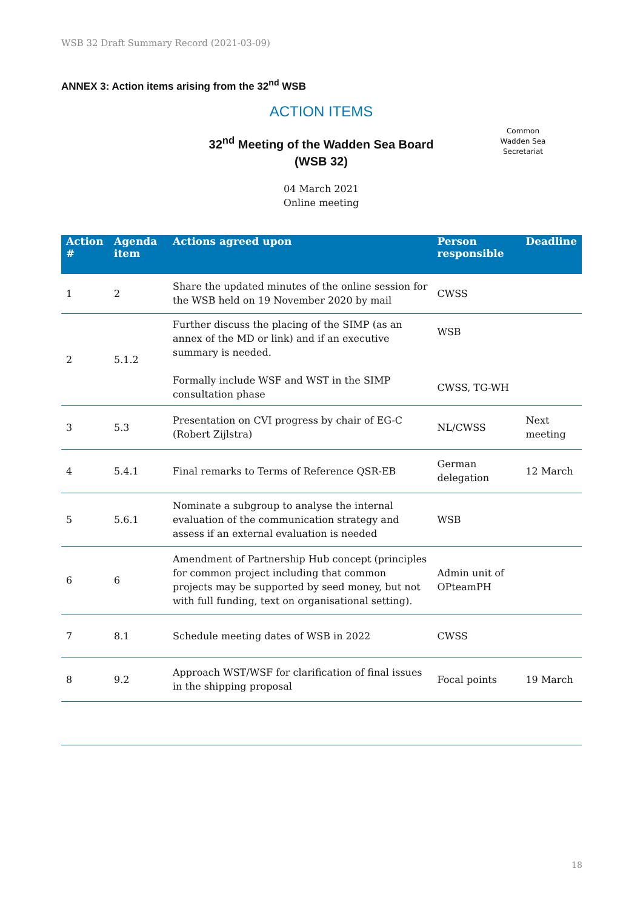WSB 32 Draft Summary Record (2021-03-09)
ANNEX 3: Action items arising from the 32<sup>nd</sup> WSB
ACTION ITEMS
32<sup>nd</sup> Meeting of the Wadden Sea Board
(WSB 32)
04 March 2021
Online meeting
Common
Wadden Sea
Secretariat
| Action # | Agenda item | Actions agreed upon | Person responsible | Deadline |
| --- | --- | --- | --- | --- |
| 1 | 2 | Share the updated minutes of the online session for the WSB held on 19 November 2020 by mail | CWSS | |
| 2 | 5.1.2 | Further discuss the placing of the SIMP (as an annex of the MD or link) and if an executive summary is needed. Formally include WSF and WST in the SIMP consultation phase | WSB CWSS, TG-WH | |
| 3 | 5.3 | Presentation on CVI progress by chair of EG-C (Robert Zijlstra) | NL/CWSS | Next meeting |
| 4 | 5.4.1 | Final remarks to Terms of Reference QSR-EB | German delegation | 12 March |
| 5 | 5.6.1 | Nominate a subgroup to analyse the internal evaluation of the communication strategy and assess if an external evaluation is needed | WSB | |
| 6 | 6 | Amendment of Partnership Hub concept (principles for common project including that common projects may be supported by seed money, but not with full funding, text on organisational setting). | Admin unit of OPteamPH | |
| 7 | 8.1 | Schedule meeting dates of WSB in 2022 | CWSS | |
| 8 | 9.2 | Approach WST/WSF for clarification of final issues in the shipping proposal | Focal points | 19 March |
18